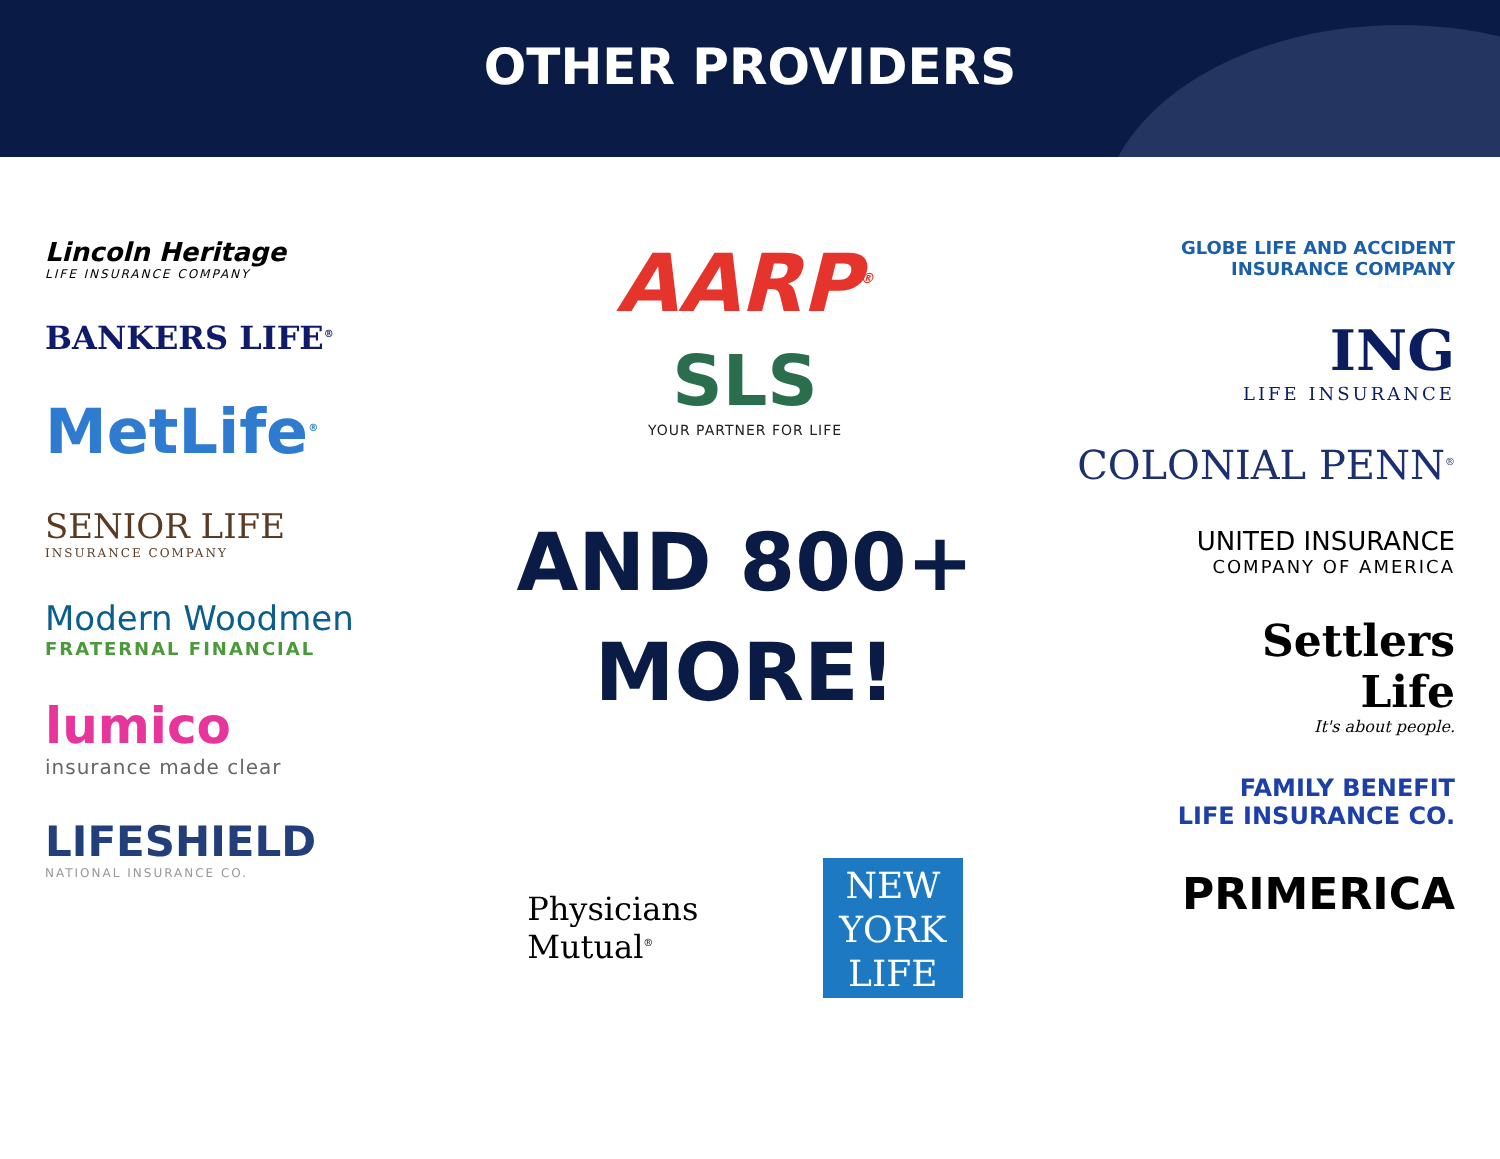OTHER PROVIDERS
Lincoln Heritage
LIFE INSURANCE COMPANY
BANKERS LIFE<sup>®</sup>
MetLife<sup>®</sup>
SENIOR LIFE
INSURANCE COMPANY
Modern Woodmen
FRATERNAL FINANCIAL
lumico
insurance made clear
LIFESHIELD
NATIONAL INSURANCE CO.
AARP<sup>®</sup>
SLS
YOUR PARTNER FOR LIFE
AND 800+
MORE!
Physicians
Mutual<sup>®</sup>
NEW
YORK
LIFE
GLOBE LIFE AND ACCIDENT
INSURANCE COMPANY
ING
LIFE INSURANCE
COLONIAL PENN<sup>®</sup>
UNITED INSURANCE
COMPANY OF AMERICA
Settlers
Life
It's about people.
FAMILY BENEFIT
LIFE INSURANCE CO.
PRIMERICA